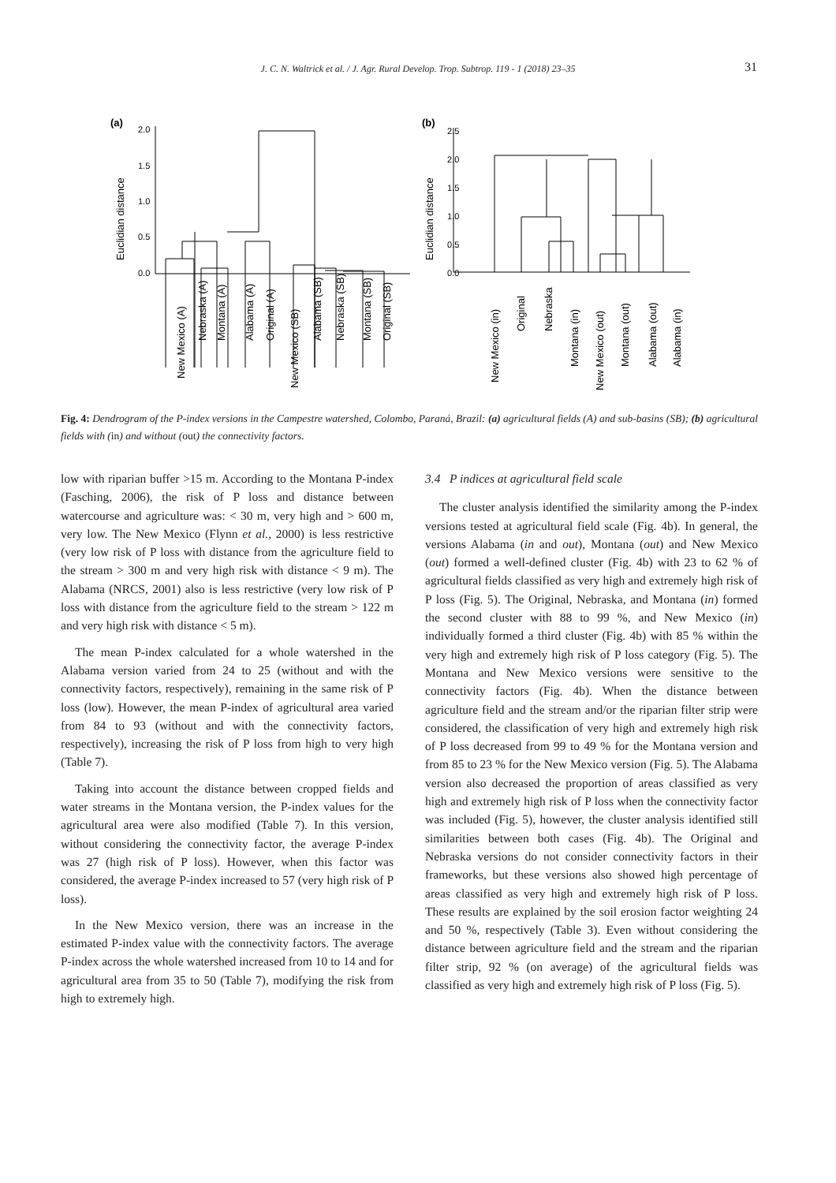J. C. N. Waltrick et al. / J. Agr. Rural Develop. Trop. Subtrop. 119 - 1 (2018) 23–35
31
(a)
2.0
1.5
1.0
0.5
0.0
Euclidian distance
(b)
2.5
2.0
1.5
1.0
0.5
0.0
Euclidian distance
New Mexico (A)
Nebraska (A)
Montana (A)
Alabama (A)
Original (A)
New Mexico (SB)
Alabama (SB)
Nebraska (SB)
Montana (SB)
Original (SB)
New Mexico (in)
Original
Nebraska
Montana (in)
New Mexico (out)
Montana (out)
Alabama (out)
Alabama (in)
Fig. 4: Dendrogram of the P-index versions in the Campestre watershed, Colombo, Paraná, Brazil: (a) agricultural fields (A) and sub-basins (SB); (b) agricultural fields with (in) and without (out) the connectivity factors.
low with riparian buffer >15 m. According to the Montana P-index (Fasching, 2006), the risk of P loss and distance between watercourse and agriculture was: < 30 m, very high and > 600 m, very low. The New Mexico (Flynn et al., 2000) is less restrictive (very low risk of P loss with distance from the agriculture field to the stream > 300 m and very high risk with distance < 9 m). The Alabama (NRCS, 2001) also is less restrictive (very low risk of P loss with distance from the agriculture field to the stream > 122 m and very high risk with distance < 5 m).
The mean P-index calculated for a whole watershed in the Alabama version varied from 24 to 25 (without and with the connectivity factors, respectively), remaining in the same risk of P loss (low). However, the mean P-index of agricultural area varied from 84 to 93 (without and with the connectivity factors, respectively), increasing the risk of P loss from high to very high (Table 7).
Taking into account the distance between cropped fields and water streams in the Montana version, the P-index values for the agricultural area were also modified (Table 7). In this version, without considering the connectivity factor, the average P-index was 27 (high risk of P loss). However, when this factor was considered, the average P-index increased to 57 (very high risk of P loss).
In the New Mexico version, there was an increase in the estimated P-index value with the connectivity factors. The average P-index across the whole watershed increased from 10 to 14 and for agricultural area from 35 to 50 (Table 7), modifying the risk from high to extremely high.
3.4 P indices at agricultural field scale
The cluster analysis identified the similarity among the P-index versions tested at agricultural field scale (Fig. 4b). In general, the versions Alabama (in and out), Montana (out) and New Mexico (out) formed a well-defined cluster (Fig. 4b) with 23 to 62 % of agricultural fields classified as very high and extremely high risk of P loss (Fig. 5). The Original, Nebraska, and Montana (in) formed the second cluster with 88 to 99 %, and New Mexico (in) individually formed a third cluster (Fig. 4b) with 85 % within the very high and extremely high risk of P loss category (Fig. 5). The Montana and New Mexico versions were sensitive to the connectivity factors (Fig. 4b). When the distance between agriculture field and the stream and/or the riparian filter strip were considered, the classification of very high and extremely high risk of P loss decreased from 99 to 49 % for the Montana version and from 85 to 23 % for the New Mexico version (Fig. 5). The Alabama version also decreased the proportion of areas classified as very high and extremely high risk of P loss when the connectivity factor was included (Fig. 5), however, the cluster analysis identified still similarities between both cases (Fig. 4b). The Original and Nebraska versions do not consider connectivity factors in their frameworks, but these versions also showed high percentage of areas classified as very high and extremely high risk of P loss. These results are explained by the soil erosion factor weighting 24 and 50 %, respectively (Table 3). Even without considering the distance between agriculture field and the stream and the riparian filter strip, 92 % (on average) of the agricultural fields was classified as very high and extremely high risk of P loss (Fig. 5).